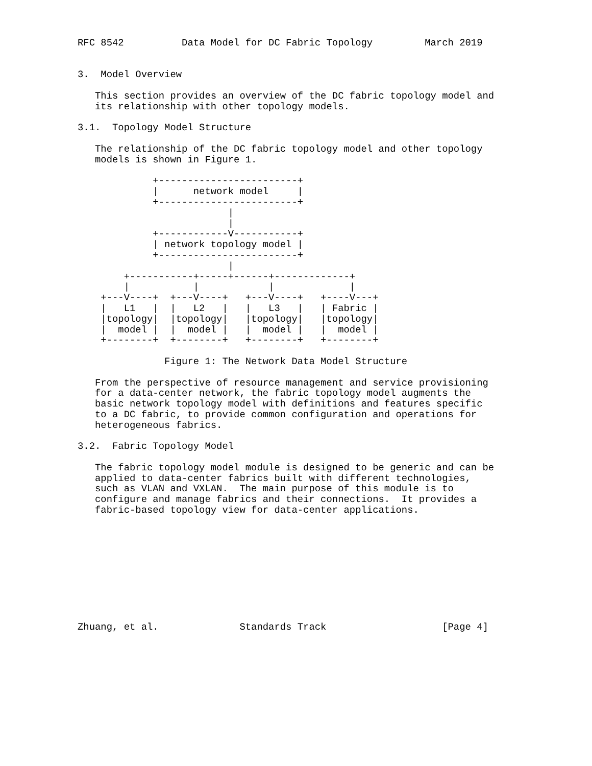RFC 8542          Data Model for DC Fabric Topology         March 2019


3.  Model Overview

   This section provides an overview of the DC fabric topology model and
   its relationship with other topology models.

3.1.  Topology Model Structure

   The relationship of the DC fabric topology model and other topology
   models is shown in Figure 1.

             +------------------------+
             |      network model     |
             +------------------------+
                          |
                          |
             +------------V-----------+
             | network topology model |
             +------------------------+
                          |
        +-----------+-----+------+-------------+
        |           |            |             |
    +---V----+  +---V----+   +---V----+   +----V---+
    |   L1   |  |   L2   |   |   L3   |   | Fabric |
    |topology|  |topology|   |topology|   |topology|
    |  model |  |  model |   |  model |   |  model |
    +--------+  +--------+   +--------+   +--------+

               Figure 1: The Network Data Model Structure

   From the perspective of resource management and service provisioning
   for a data-center network, the fabric topology model augments the
   basic network topology model with definitions and features specific
   to a DC fabric, to provide common configuration and operations for
   heterogeneous fabrics.

3.2.  Fabric Topology Model

   The fabric topology model module is designed to be generic and can be
   applied to data-center fabrics built with different technologies,
   such as VLAN and VXLAN.  The main purpose of this module is to
   configure and manage fabrics and their connections.  It provides a
   fabric-based topology view for data-center applications.










Zhuang, et al.              Standards Track                    [Page 4]